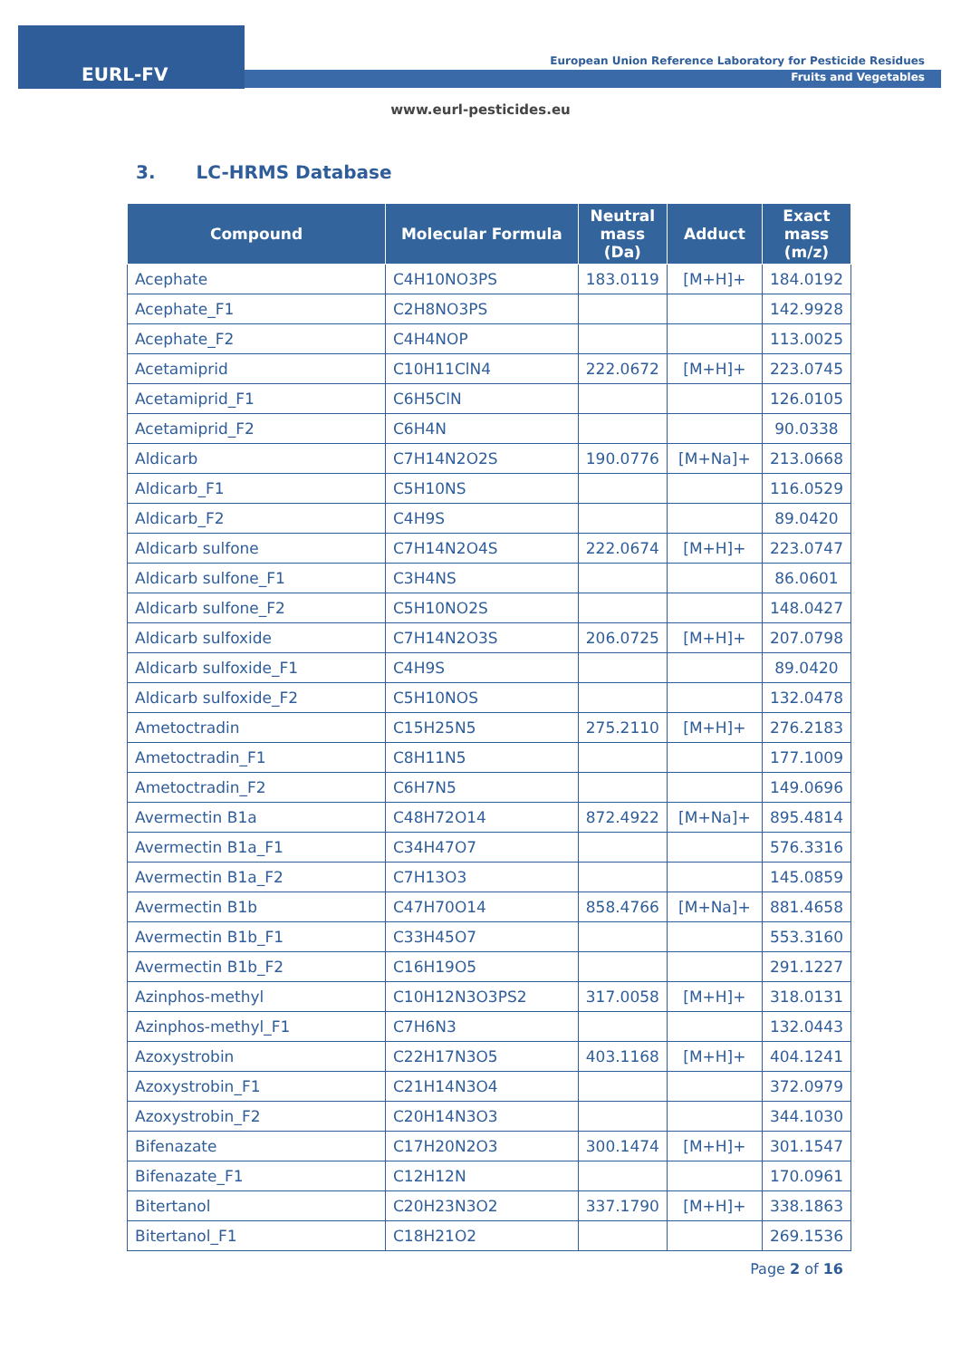EURL-FV
European Union Reference Laboratory for Pesticide Residues
Fruits and Vegetables
www.eurl-pesticides.eu
3. LC-HRMS Database
| Compound | Molecular Formula | Neutral mass (Da) | Adduct | Exact mass (m/z) |
| --- | --- | --- | --- | --- |
| Acephate | C4H10NO3PS | 183.0119 | [M+H]+ | 184.0192 |
| Acephate_F1 | C2H8NO3PS | | | 142.9928 |
| Acephate_F2 | C4H4NOP | | | 113.0025 |
| Acetamiprid | C10H11ClN4 | 222.0672 | [M+H]+ | 223.0745 |
| Acetamiprid_F1 | C6H5ClN | | | 126.0105 |
| Acetamiprid_F2 | C6H4N | | | 90.0338 |
| Aldicarb | C7H14N2O2S | 190.0776 | [M+Na]+ | 213.0668 |
| Aldicarb_F1 | C5H10NS | | | 116.0529 |
| Aldicarb_F2 | C4H9S | | | 89.0420 |
| Aldicarb sulfone | C7H14N2O4S | 222.0674 | [M+H]+ | 223.0747 |
| Aldicarb sulfone_F1 | C3H4NS | | | 86.0601 |
| Aldicarb sulfone_F2 | C5H10NO2S | | | 148.0427 |
| Aldicarb sulfoxide | C7H14N2O3S | 206.0725 | [M+H]+ | 207.0798 |
| Aldicarb sulfoxide_F1 | C4H9S | | | 89.0420 |
| Aldicarb sulfoxide_F2 | C5H10NOS | | | 132.0478 |
| Ametoctradin | C15H25N5 | 275.2110 | [M+H]+ | 276.2183 |
| Ametoctradin_F1 | C8H11N5 | | | 177.1009 |
| Ametoctradin_F2 | C6H7N5 | | | 149.0696 |
| Avermectin B1a | C48H72O14 | 872.4922 | [M+Na]+ | 895.4814 |
| Avermectin B1a_F1 | C34H47O7 | | | 576.3316 |
| Avermectin B1a_F2 | C7H13O3 | | | 145.0859 |
| Avermectin B1b | C47H70O14 | 858.4766 | [M+Na]+ | 881.4658 |
| Avermectin B1b_F1 | C33H45O7 | | | 553.3160 |
| Avermectin B1b_F2 | C16H19O5 | | | 291.1227 |
| Azinphos-methyl | C10H12N3O3PS2 | 317.0058 | [M+H]+ | 318.0131 |
| Azinphos-methyl_F1 | C7H6N3 | | | 132.0443 |
| Azoxystrobin | C22H17N3O5 | 403.1168 | [M+H]+ | 404.1241 |
| Azoxystrobin_F1 | C21H14N3O4 | | | 372.0979 |
| Azoxystrobin_F2 | C20H14N3O3 | | | 344.1030 |
| Bifenazate | C17H20N2O3 | 300.1474 | [M+H]+ | 301.1547 |
| Bifenazate_F1 | C12H12N | | | 170.0961 |
| Bitertanol | C20H23N3O2 | 337.1790 | [M+H]+ | 338.1863 |
| Bitertanol_F1 | C18H21O2 | | | 269.1536 |
Page 2 of 16